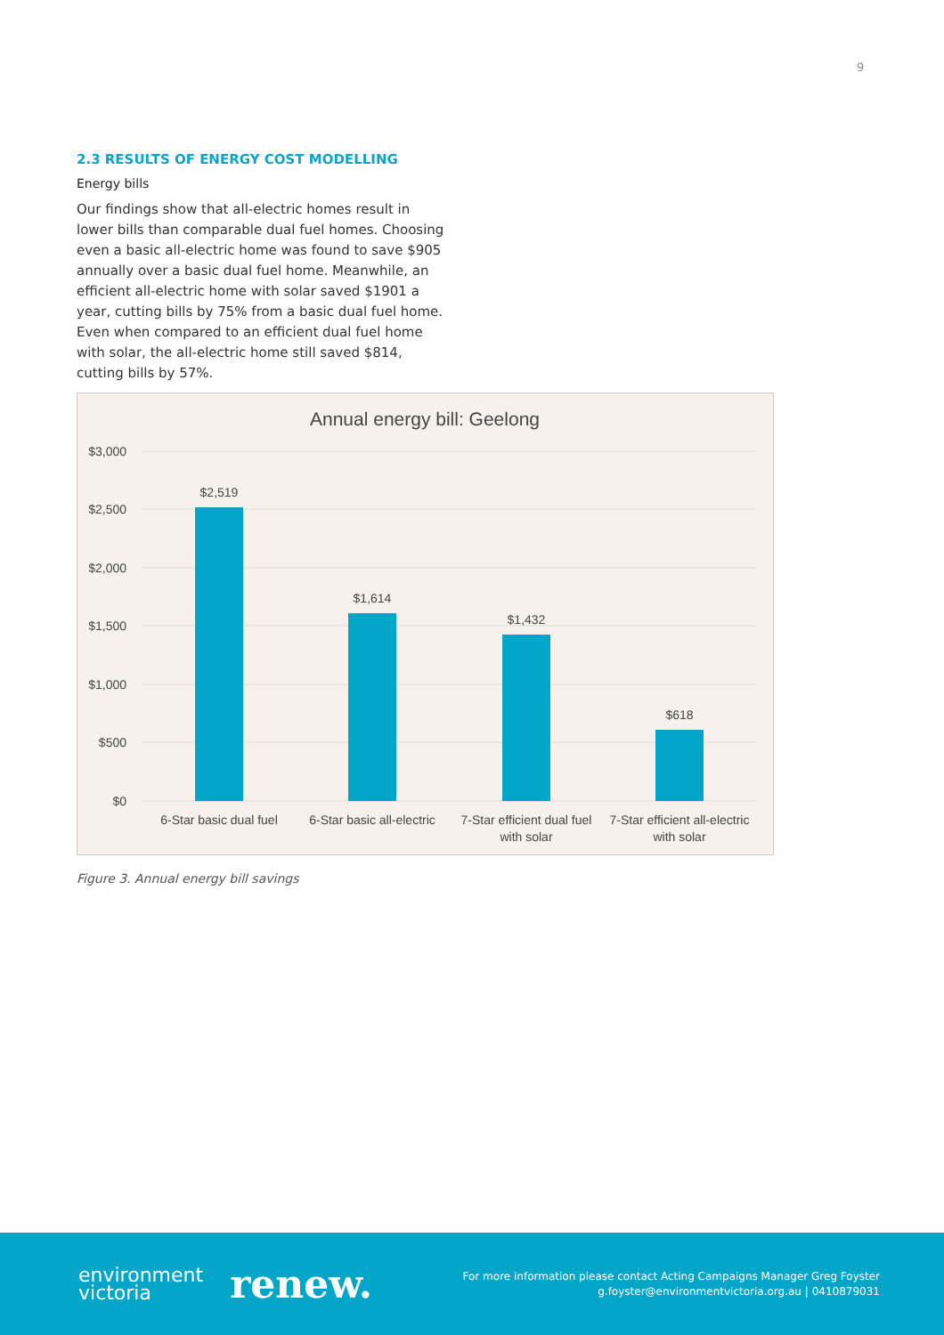9
2.3 RESULTS OF ENERGY COST MODELLING
Energy bills
Our findings show that all-electric homes result in lower bills than comparable dual fuel homes. Choosing even a basic all-electric home was found to save $905 annually over a basic dual fuel home. Meanwhile, an efficient all-electric home with solar saved $1901 a year, cutting bills by 75% from a basic dual fuel home. Even when compared to an efficient dual fuel home with solar, the all-electric home still saved $814, cutting bills by 57%.
Annual energy bill: Geelong
$3,000
$2,500
$2,000
$1,500
$1,000
$500
$0
$2,519
$1,614
$1,432
$618
6-Star basic dual fuel
6-Star basic all-electric
7-Star efficient dual fuel
with solar
7-Star efficient all-electric
with solar
Figure 3. Annual energy bill savings
environment
victoria
renew.
For more information please contact Acting Campaigns Manager Greg Foyster
g.foyster@environmentvictoria.org.au | 0410879031